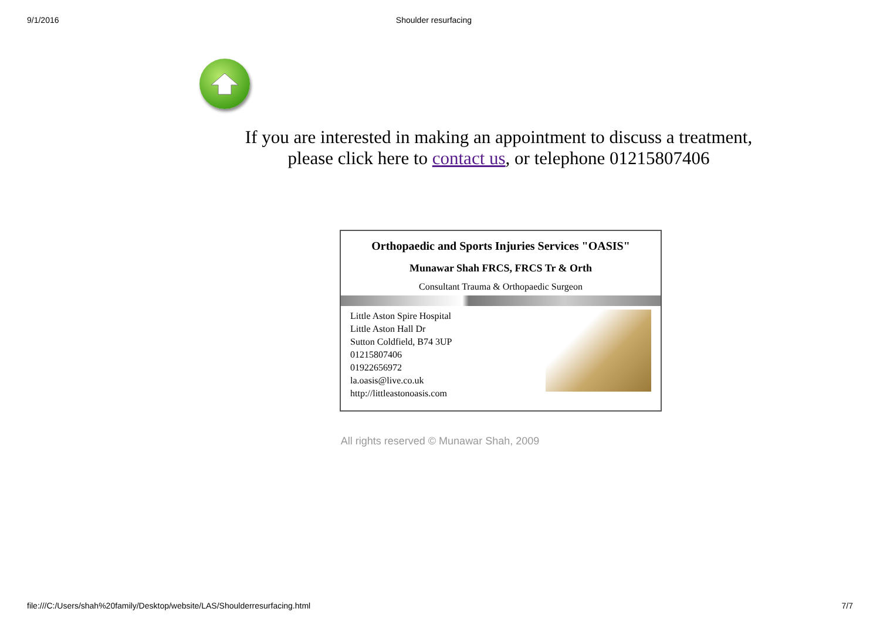9/1/2016 Shoulder resurfacing
If you are interested in making an appointment to discuss a treatment,
please click here to contact us, or telephone 01215807406
Orthopaedic and Sports Injuries Services "OASIS"
Munawar Shah FRCS, FRCS Tr & Orth
Consultant Trauma & Orthopaedic Surgeon
Little Aston Spire Hospital
Little Aston Hall Dr
Sutton Coldfield, B74 3UP
01215807406
01922656972
la.oasis@live.co.uk
http://littleastonoasis.com
All rights reserved © Munawar Shah, 2009
file:///C:/Users/shah%20family/Desktop/website/LAS/Shoulderresurfacing.html 7/7